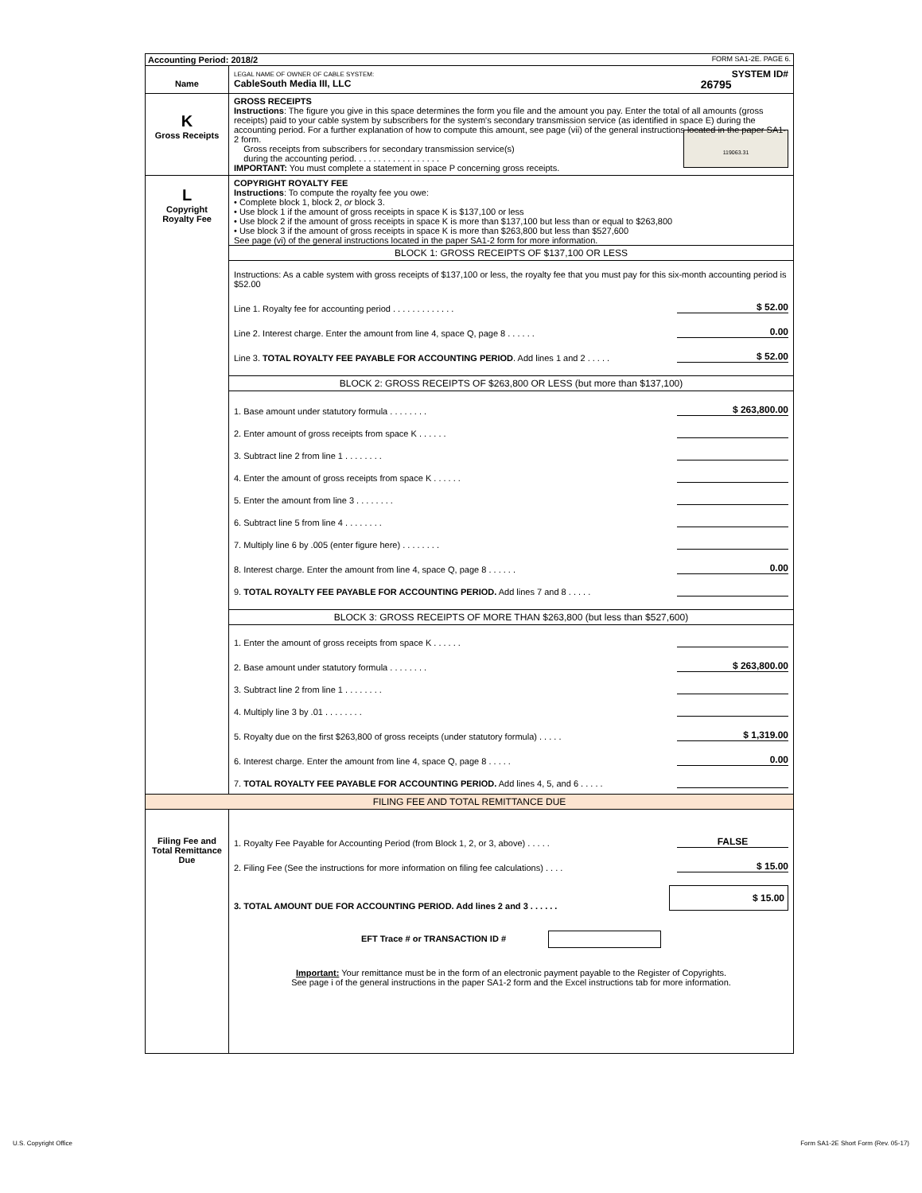| Accounting Period: 2018/2 FORM SA1-2E. PAGE 6. | |
| Name | LEGAL NAME OF OWNER OF CABLE SYSTEM: SYSTEM ID# CableSouth Media III, LLC 26795 |
| K Gross Receipts | GROSS RECEIPTS Instructions : The figure you give in this space determines the form you file and the amount you pay. Enter the total of all amounts (gross receipts) paid to your cable system by subscribers for the system's secondary transmission service (as identified in space E) during the accounting period. For a further explanation of how to compute this amount, see page (vii) of the general instructions located in the paper SA1-2 form. Gross receipts from subscribers for secondary transmission service(s) during the accounting period. . . . . . . . . . . . . . . . . . 119063.31 IMPORTANT: You must complete a statement in space P concerning gross receipts. |
| L Copyright Royalty Fee | COPYRIGHT ROYALTY FEE Instructions : To compute the royalty fee you owe: • Complete block 1, block 2, or block 3. • Use block 1 if the amount of gross receipts in space K is $137,100 or less • Use block 2 if the amount of gross receipts in space K is more than $137,100 but less than or equal to $263,800 • Use block 3 if the amount of gross receipts in space K is more than $263,800 but less than $527,600 See page (vi) of the general instructions located in the paper SA1-2 form for more information. BLOCK 1: GROSS RECEIPTS OF $137,100 OR LESS Instructions: As a cable system with gross receipts of $137,100 or less, the royalty fee that you must pay for this six-month accounting period is $52.00 Line 1. Royalty fee for accounting period . . . . . . . . . . . . . $ 52.00 Line 2. Interest charge. Enter the amount from line 4, space Q, page 8 . . . . . . 0.00 Line 3. TOTAL ROYALTY FEE PAYABLE FOR ACCOUNTING PERIOD . Add lines 1 and 2 . . . . . $ 52.00 BLOCK 2: GROSS RECEIPTS OF $263,800 OR LESS (but more than $137,100) 1. Base amount under statutory formula . . . . . . . . $ 263,800.00 2. Enter amount of gross receipts from space K . . . . . . 3. Subtract line 2 from line 1 . . . . . . . . 4. Enter the amount of gross receipts from space K . . . . . . 5. Enter the amount from line 3 . . . . . . . . 6. Subtract line 5 from line 4 . . . . . . . . 7. Multiply line 6 by .005 (enter figure here) . . . . . . . . 8. Interest charge. Enter the amount from line 4, space Q, page 8 . . . . . . 0.00 9. TOTAL ROYALTY FEE PAYABLE FOR ACCOUNTING PERIOD. Add lines 7 and 8 . . . . . BLOCK 3: GROSS RECEIPTS OF MORE THAN $263,800 (but less than $527,600) 1. Enter the amount of gross receipts from space K . . . . . . 2. Base amount under statutory formula . . . . . . . . $ 263,800.00 3. Subtract line 2 from line 1 . . . . . . . . 4. Multiply line 3 by .01 . . . . . . . . 5. Royalty due on the first $263,800 of gross receipts (under statutory formula) . . . . . $ 1,319.00 6. Interest charge. Enter the amount from line 4, space Q, page 8 . . . . . 0.00 7. TOTAL ROYALTY FEE PAYABLE FOR ACCOUNTING PERIOD. Add lines 4, 5, and 6 . . . . . |
| FILING FEE AND TOTAL REMITTANCE DUE | |
| Filing Fee and Total Remittance Due | 1. Royalty Fee Payable for Accounting Period (from Block 1, 2, or 3, above) . . . . . FALSE 2. Filing Fee (See the instructions for more information on filing fee calculations) . . . . $ 15.00 3. TOTAL AMOUNT DUE FOR ACCOUNTING PERIOD. Add lines 2 and 3 . . . . . . $ 15.00 EFT Trace # or TRANSACTION ID # Important: Your remittance must be in the form of an electronic payment payable to the Register of Copyrights. See page i of the general instructions in the paper SA1-2 form and the Excel instructions tab for more information. |
U.S. Copyright Office
Form SA1-2E Short Form (Rev. 05-17)